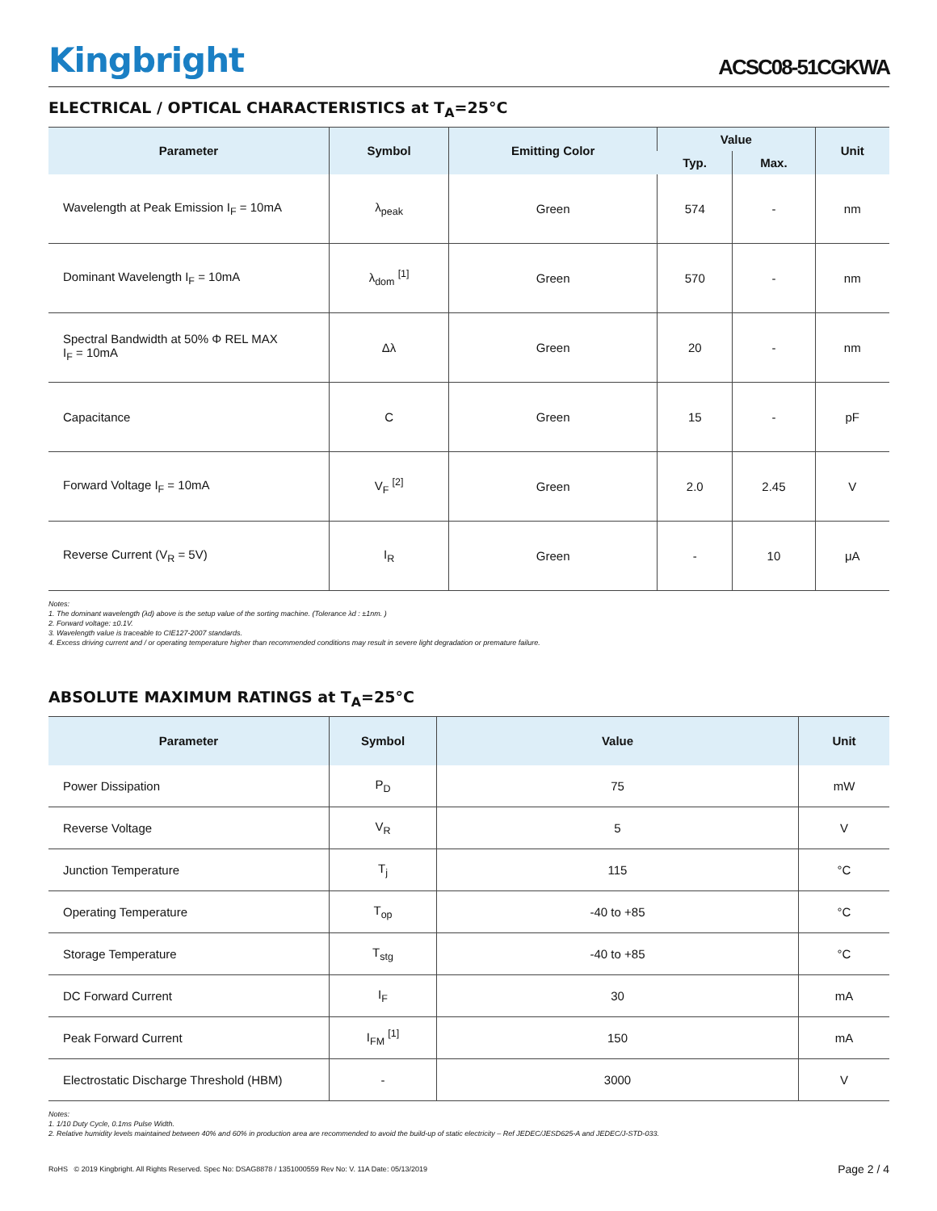Kingbright
ACSC08-51CGKWA
ELECTRICAL / OPTICAL CHARACTERISTICS at T<sub>A</sub>=25°C
| Parameter | Symbol | Emitting Color | Value | | Unit |
| --- | --- | --- | --- | --- | --- |
| | | | Typ. | Max. | |
| Wavelength at Peak Emission I<sub>F</sub> = 10mA | λ<sub>peak</sub> | Green | 574 | - | nm |
| Dominant Wavelength I<sub>F</sub> = 10mA | λ<sub>dom</sub> <sup>[1]</sup> | Green | 570 | - | nm |
| Spectral Bandwidth at 50% Φ REL MAX I<sub>F</sub> = 10mA | Δλ | Green | 20 | - | nm |
| Capacitance | C | Green | 15 | - | pF |
| Forward Voltage I<sub>F</sub> = 10mA | V<sub>F</sub> <sup>[2]</sup> | Green | 2.0 | 2.45 | V |
| Reverse Current (V<sub>R</sub> = 5V) | I<sub>R</sub> | Green | - | 10 | μA |
Notes:
1. The dominant wavelength (λd) above is the setup value of the sorting machine. (Tolerance λd : ±1nm. )
2. Forward voltage: ±0.1V.
3. Wavelength value is traceable to CIE127-2007 standards.
4. Excess driving current and / or operating temperature higher than recommended conditions may result in severe light degradation or premature failure.
ABSOLUTE MAXIMUM RATINGS at T<sub>A</sub>=25°C
| Parameter | Symbol | Value | Unit |
| --- | --- | --- | --- |
| Power Dissipation | P<sub>D</sub> | 75 | mW |
| Reverse Voltage | V<sub>R</sub> | 5 | V |
| Junction Temperature | T<sub>j</sub> | 115 | °C |
| Operating Temperature | T<sub>op</sub> | -40 to +85 | °C |
| Storage Temperature | T<sub>stg</sub> | -40 to +85 | °C |
| DC Forward Current | I<sub>F</sub> | 30 | mA |
| Peak Forward Current | I<sub>FM</sub> <sup>[1]</sup> | 150 | mA |
| Electrostatic Discharge Threshold (HBM) | - | 3000 | V |
Notes:
1. 1/10 Duty Cycle, 0.1ms Pulse Width.
2. Relative humidity levels maintained between 40% and 60% in production area are recommended to avoid the build-up of static electricity – Ref JEDEC/JESD625-A and JEDEC/J-STD-033.
RoHS © 2019 Kingbright. All Rights Reserved. Spec No: DSAG8878 / 1351000559 Rev No: V. 11A Date: 05/13/2019 Page 2 / 4